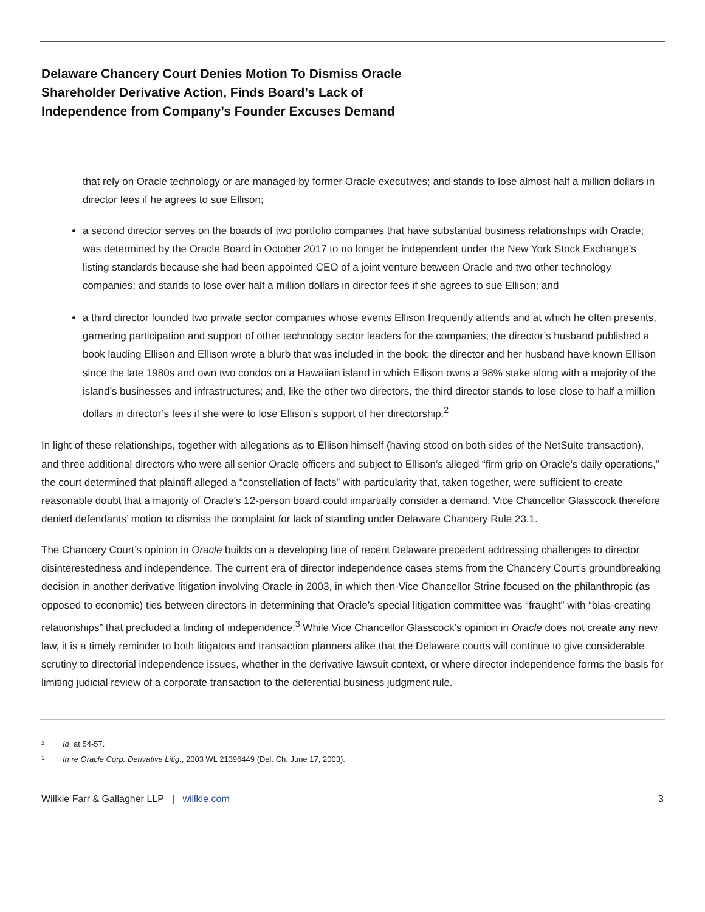Delaware Chancery Court Denies Motion To Dismiss Oracle
Shareholder Derivative Action, Finds Board’s Lack of
Independence from Company’s Founder Excuses Demand
that rely on Oracle technology or are managed by former Oracle executives; and stands to lose almost half a million dollars in director fees if he agrees to sue Ellison;
a second director serves on the boards of two portfolio companies that have substantial business relationships with Oracle; was determined by the Oracle Board in October 2017 to no longer be independent under the New York Stock Exchange’s listing standards because she had been appointed CEO of a joint venture between Oracle and two other technology companies; and stands to lose over half a million dollars in director fees if she agrees to sue Ellison; and
a third director founded two private sector companies whose events Ellison frequently attends and at which he often presents, garnering participation and support of other technology sector leaders for the companies; the director’s husband published a book lauding Ellison and Ellison wrote a blurb that was included in the book; the director and her husband have known Ellison since the late 1980s and own two condos on a Hawaiian island in which Ellison owns a 98% stake along with a majority of the island’s businesses and infrastructures; and, like the other two directors, the third director stands to lose close to half a million dollars in director’s fees if she were to lose Ellison’s support of her directorship.<sup>2</sup>
In light of these relationships, together with allegations as to Ellison himself (having stood on both sides of the NetSuite transaction), and three additional directors who were all senior Oracle officers and subject to Ellison’s alleged “firm grip on Oracle’s daily operations,” the court determined that plaintiff alleged a “constellation of facts” with particularity that, taken together, were sufficient to create reasonable doubt that a majority of Oracle’s 12-person board could impartially consider a demand. Vice Chancellor Glasscock therefore denied defendants’ motion to dismiss the complaint for lack of standing under Delaware Chancery Rule 23.1.
The Chancery Court’s opinion in Oracle builds on a developing line of recent Delaware precedent addressing challenges to director disinterestedness and independence. The current era of director independence cases stems from the Chancery Court’s groundbreaking decision in another derivative litigation involving Oracle in 2003, in which then-Vice Chancellor Strine focused on the philanthropic (as opposed to economic) ties between directors in determining that Oracle’s special litigation committee was “fraught” with “bias-creating relationships” that precluded a finding of independence.<sup>3</sup> While Vice Chancellor Glasscock’s opinion in Oracle does not create any new law, it is a timely reminder to both litigators and transaction planners alike that the Delaware courts will continue to give considerable scrutiny to directorial independence issues, whether in the derivative lawsuit context, or where director independence forms the basis for limiting judicial review of a corporate transaction to the deferential business judgment rule.
2
Id. at 54-57.
3
In re Oracle Corp. Derivative Litig., 2003 WL 21396449 (Del. Ch. June 17, 2003).
Willkie Farr & Gallagher LLP | willkie.com
3